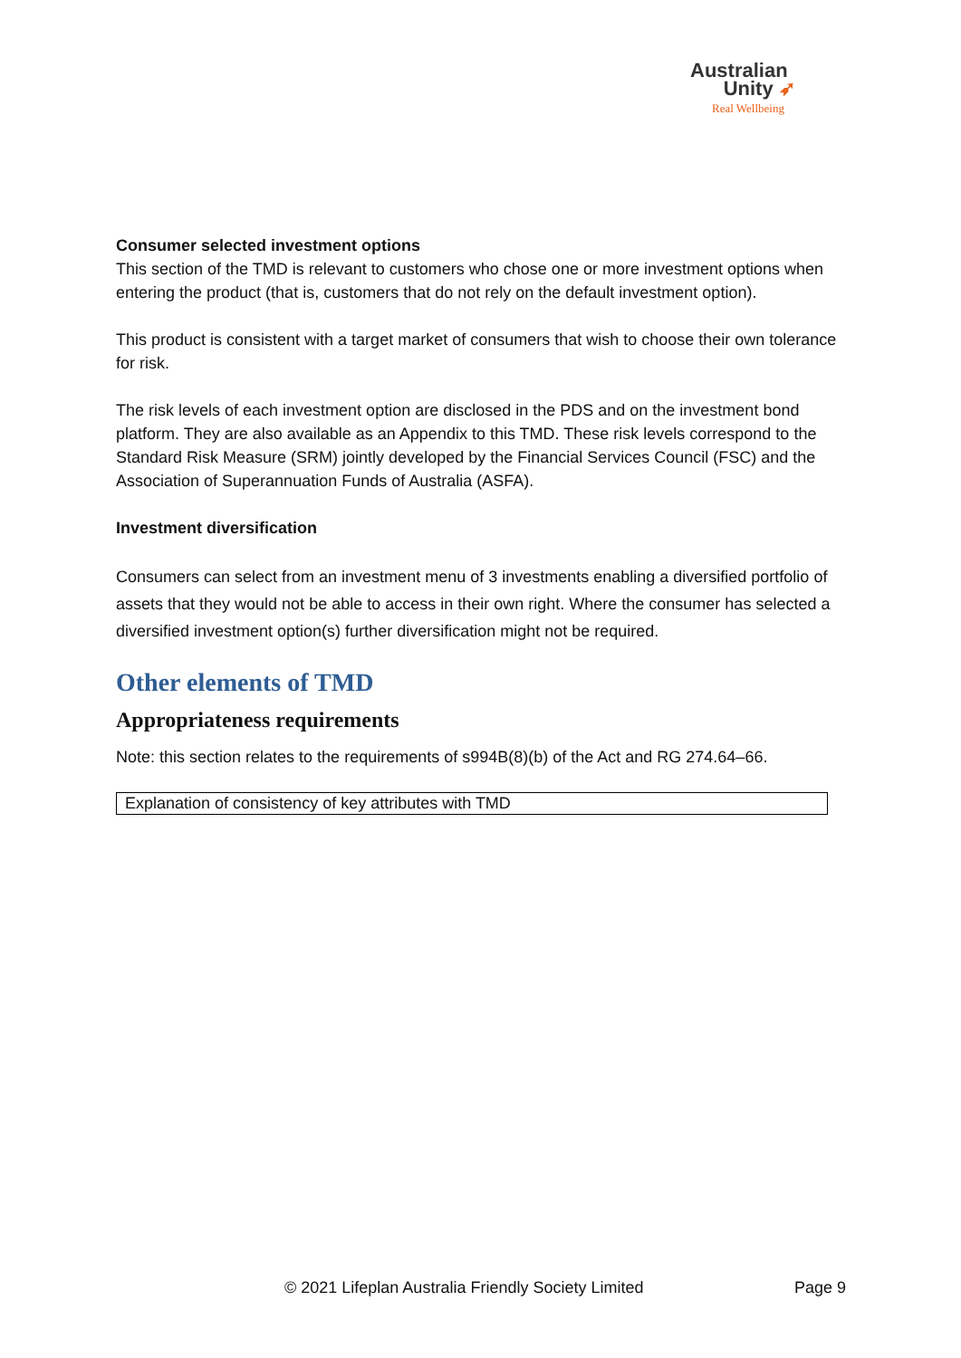Australian
Unity ➶
Real Wellbeing
Consumer selected investment options
This section of the TMD is relevant to customers who chose one or more investment options when entering the product (that is, customers that do not rely on the default investment option).
This product is consistent with a target market of consumers that wish to choose their own tolerance for risk.
The risk levels of each investment option are disclosed in the PDS and on the investment bond platform. They are also available as an Appendix to this TMD. These risk levels correspond to the Standard Risk Measure (SRM) jointly developed by the Financial Services Council (FSC) and the Association of Superannuation Funds of Australia (ASFA).
Investment diversification
Consumers can select from an investment menu of 3 investments enabling a diversified portfolio of assets that they would not be able to access in their own right. Where the consumer has selected a diversified investment option(s) further diversification might not be required.
Other elements of TMD
Appropriateness requirements
Note: this section relates to the requirements of s994B(8)(b) of the Act and RG 274.64–66.
| Explanation of consistency of key attributes with TMD |
© 2021 Lifeplan Australia Friendly Society Limited Page 9